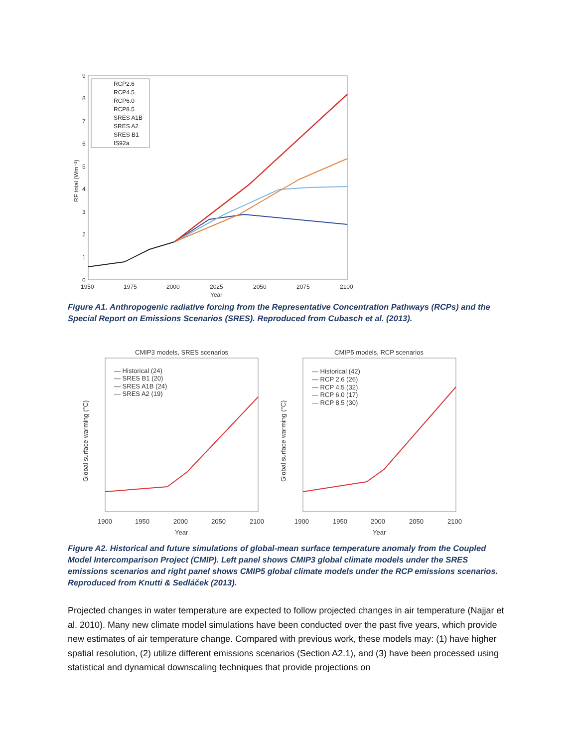9
8
7
6
5
4
3
2
1
0
1950
1975
2000
2025
2050
2075
2100
Year
RF total (Wm⁻²)
RCP2.6
RCP4.5
RCP6.0
RCP8.5
SRES A1B
SRES A2
SRES B1
IS92a
Figure A1. Anthropogenic radiative forcing from the Representative Concentration Pathways (RCPs) and the Special Report on Emissions Scenarios (SRES). Reproduced from Cubasch et al. (2013).
CMIP3 models, SRES scenarios
— Historical (24)
— SRES B1 (20)
— SRES A1B (24)
— SRES A2 (19)
1900
1950
2000
2050
2100
Year
Global surface warming (°C)
CMIP5 models, RCP scenarios
— Historical (42)
— RCP 2.6 (26)
— RCP 4.5 (32)
— RCP 6.0 (17)
— RCP 8.5 (30)
1900
1950
2000
2050
2100
Year
Global surface warming (°C)
Figure A2. Historical and future simulations of global-mean surface temperature anomaly from the Coupled Model Intercomparison Project (CMIP). Left panel shows CMIP3 global climate models under the SRES emissions scenarios and right panel shows CMIP5 global climate models under the RCP emissions scenarios. Reproduced from Knutti & Sedláček (2013).
Projected changes in water temperature are expected to follow projected changes in air temperature (Najjar et al. 2010). Many new climate model simulations have been conducted over the past five years, which provide new estimates of air temperature change. Compared with previous work, these models may: (1) have higher spatial resolution, (2) utilize different emissions scenarios (Section A2.1), and (3) have been processed using statistical and dynamical downscaling techniques that provide projections on